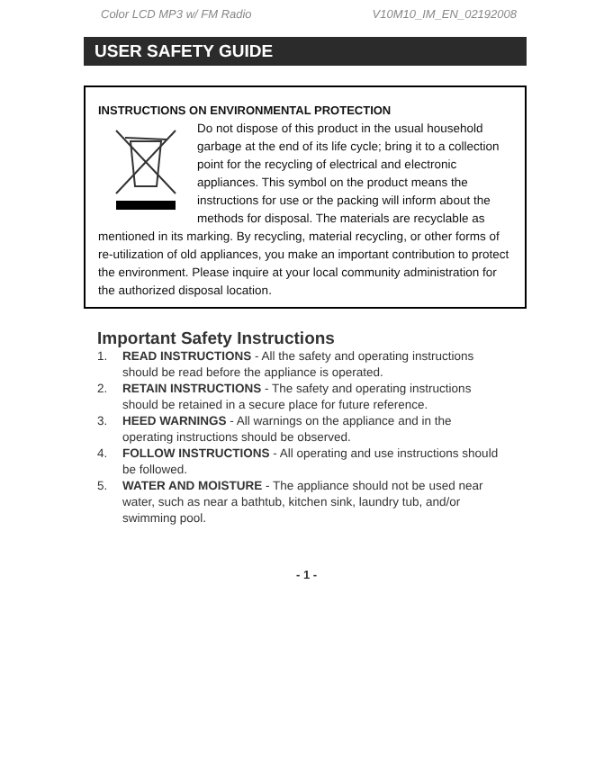Color LCD MP3 w/ FM Radio V10M10_IM_EN_02192008
USER SAFETY GUIDE
INSTRUCTIONS ON ENVIRONMENTAL PROTECTION
Do not dispose of this product in the usual household garbage at the end of its life cycle; bring it to a collection point for the recycling of electrical and electronic appliances. This symbol on the product means the instructions for use or the packing will inform about the methods for disposal. The materials are recyclable as mentioned in its marking. By recycling, material recycling, or other forms of re-utilization of old appliances, you make an important contribution to protect the environment. Please inquire at your local community administration for the authorized disposal location.
Important Safety Instructions
1. READ INSTRUCTIONS - All the safety and operating instructions should be read before the appliance is operated.
2. RETAIN INSTRUCTIONS - The safety and operating instructions should be retained in a secure place for future reference.
3. HEED WARNINGS - All warnings on the appliance and in the operating instructions should be observed.
4. FOLLOW INSTRUCTIONS - All operating and use instructions should be followed.
5. WATER AND MOISTURE - The appliance should not be used near water, such as near a bathtub, kitchen sink, laundry tub, and/or swimming pool.
- 1 -